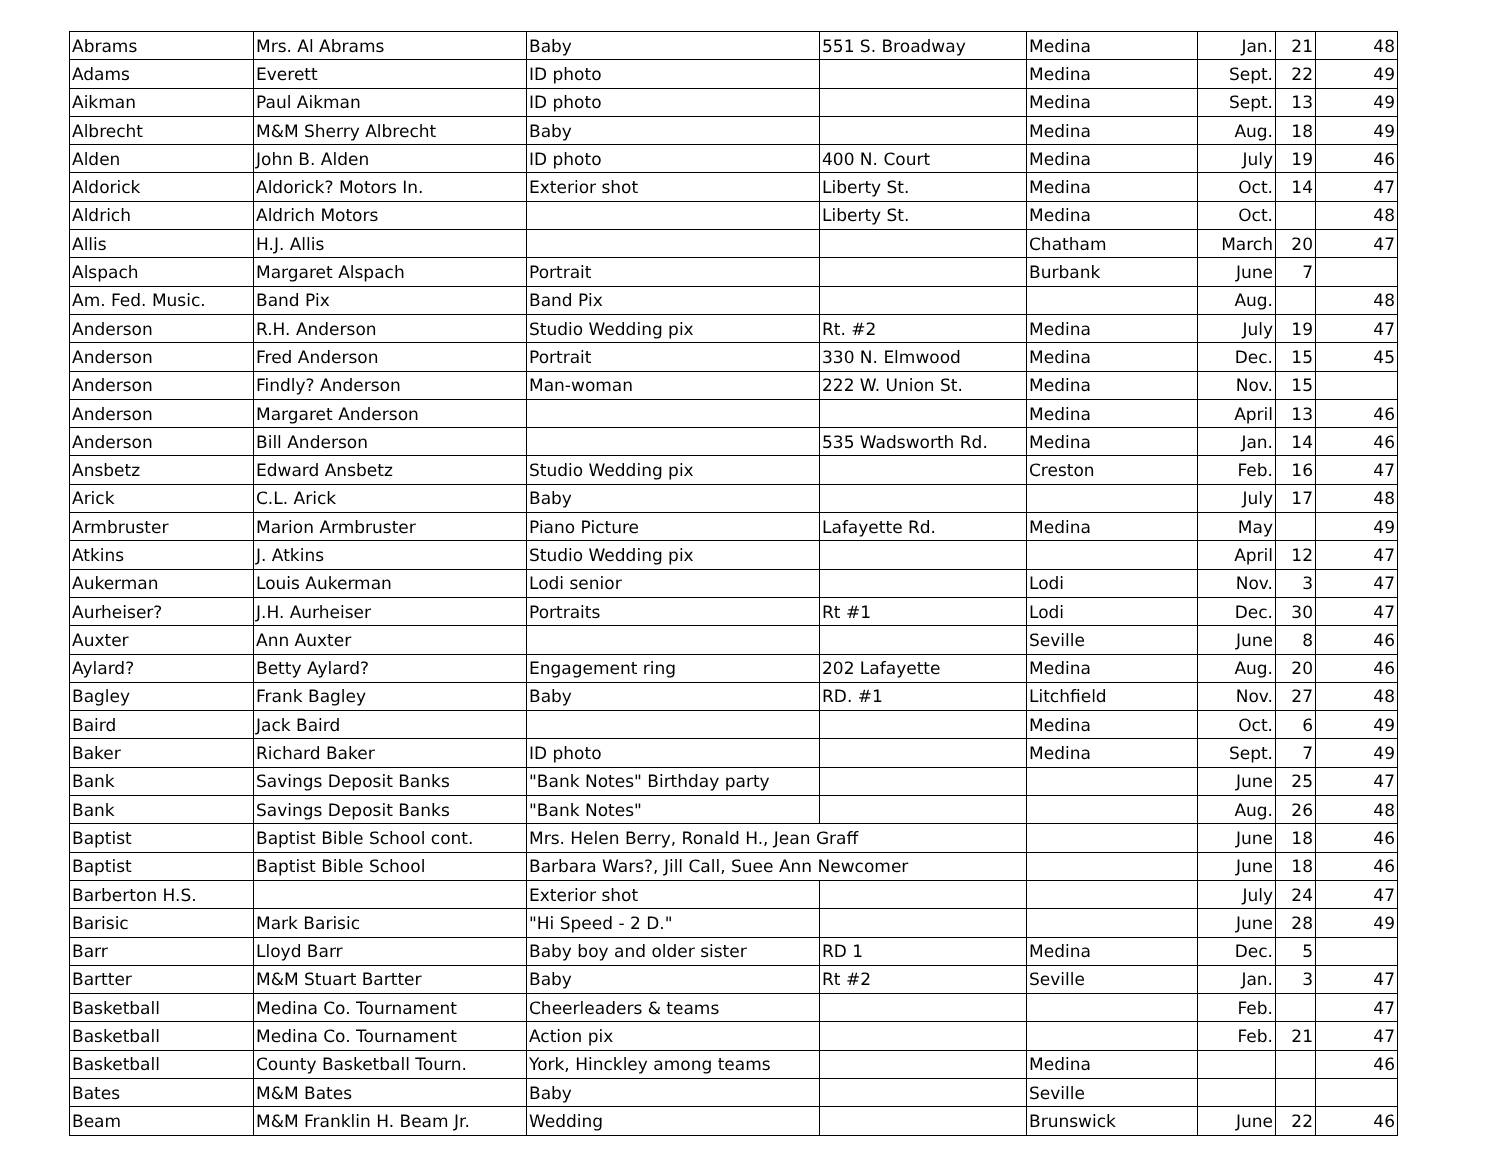| Abrams | Mrs. Al Abrams | Baby | 551 S. Broadway | Medina | Jan. | 21 | 48 |
| Adams | Everett | ID photo | | Medina | Sept. | 22 | 49 |
| Aikman | Paul Aikman | ID photo | | Medina | Sept. | 13 | 49 |
| Albrecht | M&M Sherry Albrecht | Baby | | Medina | Aug. | 18 | 49 |
| Alden | John B. Alden | ID photo | 400 N. Court | Medina | July | 19 | 46 |
| Aldorick | Aldorick? Motors In. | Exterior shot | Liberty St. | Medina | Oct. | 14 | 47 |
| Aldrich | Aldrich Motors | | Liberty St. | Medina | Oct. | | 48 |
| Allis | H.J. Allis | | | Chatham | March | 20 | 47 |
| Alspach | Margaret Alspach | Portrait | | Burbank | June | 7 | |
| Am. Fed. Music. | Band Pix | Band Pix | | | Aug. | | 48 |
| Anderson | R.H. Anderson | Studio Wedding pix | Rt. #2 | Medina | July | 19 | 47 |
| Anderson | Fred Anderson | Portrait | 330 N. Elmwood | Medina | Dec. | 15 | 45 |
| Anderson | Findly? Anderson | Man-woman | 222 W. Union St. | Medina | Nov. | 15 | |
| Anderson | Margaret Anderson | | | Medina | April | 13 | 46 |
| Anderson | Bill Anderson | | 535 Wadsworth Rd. | Medina | Jan. | 14 | 46 |
| Ansbetz | Edward Ansbetz | Studio Wedding pix | | Creston | Feb. | 16 | 47 |
| Arick | C.L. Arick | Baby | | | July | 17 | 48 |
| Armbruster | Marion Armbruster | Piano Picture | Lafayette Rd. | Medina | May | | 49 |
| Atkins | J. Atkins | Studio Wedding pix | | | April | 12 | 47 |
| Aukerman | Louis Aukerman | Lodi senior | | Lodi | Nov. | 3 | 47 |
| Aurheiser? | J.H. Aurheiser | Portraits | Rt #1 | Lodi | Dec. | 30 | 47 |
| Auxter | Ann Auxter | | | Seville | June | 8 | 46 |
| Aylard? | Betty Aylard? | Engagement ring | 202 Lafayette | Medina | Aug. | 20 | 46 |
| Bagley | Frank Bagley | Baby | RD. #1 | Litchfield | Nov. | 27 | 48 |
| Baird | Jack Baird | | | Medina | Oct. | 6 | 49 |
| Baker | Richard Baker | ID photo | | Medina | Sept. | 7 | 49 |
| Bank | Savings Deposit Banks | "Bank Notes" Birthday party | | | June | 25 | 47 |
| Bank | Savings Deposit Banks | "Bank Notes" | | | Aug. | 26 | 48 |
| Baptist | Baptist Bible School cont. | Mrs. Helen Berry, Ronald H., Jean Graff | | | June | 18 | 46 |
| Baptist | Baptist Bible School | Barbara Wars?, Jill Call, Suee Ann Newcomer | | | June | 18 | 46 |
| Barberton H.S. | | Exterior shot | | | July | 24 | 47 |
| Barisic | Mark Barisic | "Hi Speed - 2 D." | | | June | 28 | 49 |
| Barr | Lloyd Barr | Baby boy and older sister | RD 1 | Medina | Dec. | 5 | |
| Bartter | M&M Stuart Bartter | Baby | Rt #2 | Seville | Jan. | 3 | 47 |
| Basketball | Medina Co. Tournament | Cheerleaders & teams | | | Feb. | | 47 |
| Basketball | Medina Co. Tournament | Action pix | | | Feb. | 21 | 47 |
| Basketball | County Basketball Tourn. | York, Hinckley among teams | | Medina | | | 46 |
| Bates | M&M Bates | Baby | | Seville | | | |
| Beam | M&M Franklin H. Beam Jr. | Wedding | | Brunswick | June | 22 | 46 |